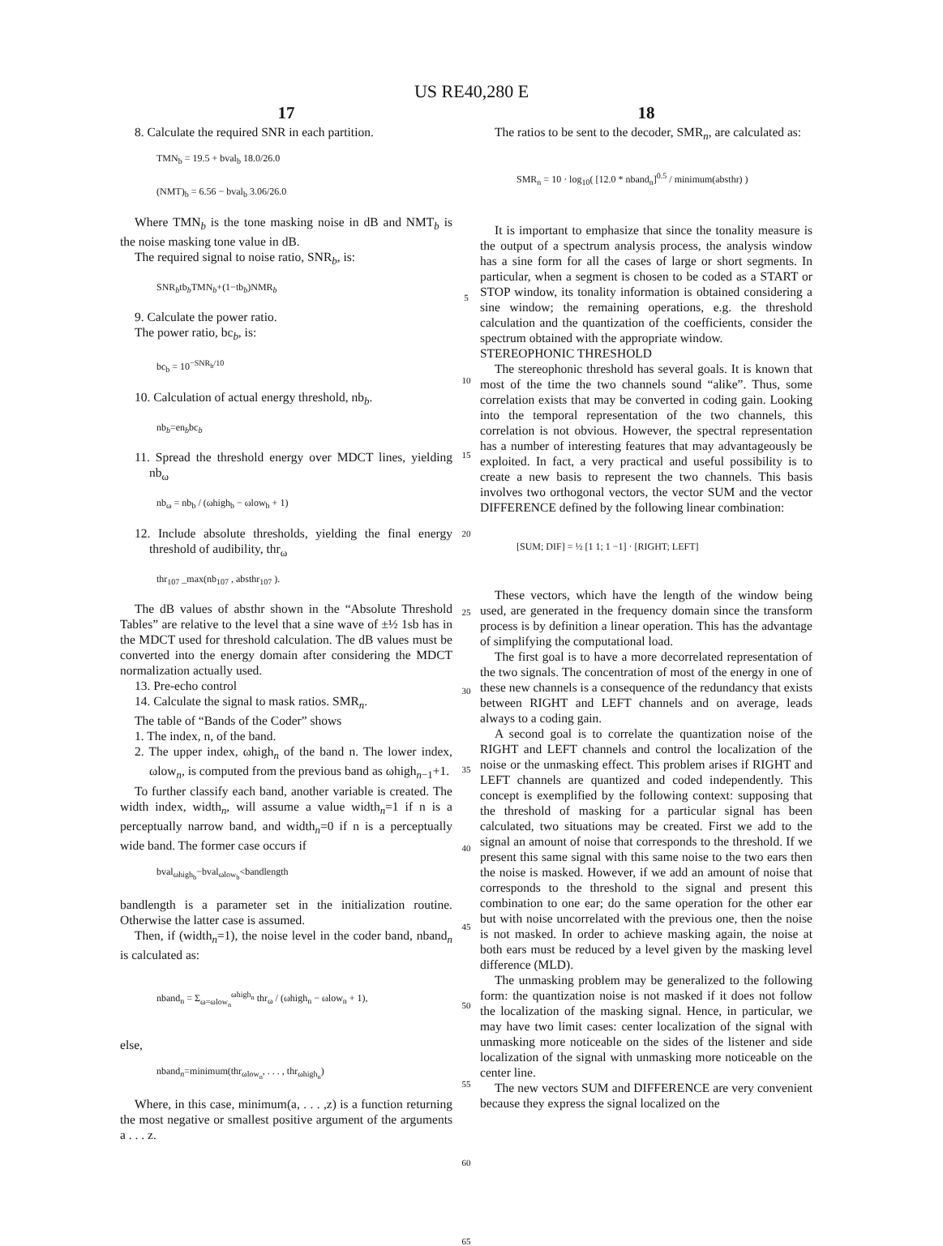US RE40,280 E
17
8. Calculate the required SNR in each partition.
TMN<sub>b</sub> = 19.5 + bval<sub>b</sub> 18.0/26.0
(NMT)<sub>b</sub> = 6.56 − bval<sub>b</sub> 3.06/26.0
Where TMN<sub>b</sub> is the tone masking noise in dB and NMT<sub>b</sub> is the noise masking tone value in dB.
The required signal to noise ratio, SNR<sub>b</sub>, is:
SNR<sub>b</sub>tb<sub>b</sub>TMN<sub>b</sub>+(1−tb<sub>b</sub>)NMR<sub>b</sub>
9. Calculate the power ratio.
The power ratio, bc<sub>b</sub>, is:
bc<sub>b</sub> = 10<sup>−SNR<sub>b</sub>/10</sup>
10. Calculation of actual energy threshold, nb<sub>b</sub>.
nb<sub>b</sub>=en<sub>b</sub>bc<sub>b</sub>
11. Spread the threshold energy over MDCT lines, yielding nb<sub>ω</sub>
nb<sub>ω</sub> = nb<sub>b</sub> / (ωhigh<sub>b</sub> − ωlow<sub>b</sub> + 1)
12. Include absolute thresholds, yielding the final energy threshold of audibility, thr<sub>ω</sub>
thr<sub>107</sub> _max(nb<sub>107</sub> , absthr<sub>107</sub> ).
The dB values of absthr shown in the “Absolute Threshold Tables” are relative to the level that a sine wave of ±½ 1sb has in the MDCT used for threshold calculation. The dB values must be converted into the energy domain after considering the MDCT normalization actually used.
13. Pre-echo control
14. Calculate the signal to mask ratios. SMR<sub>n</sub>.
The table of “Bands of the Coder” shows
1. The index, n, of the band.
2. The upper index, ωhigh<sub>n</sub> of the band n. The lower index, ωlow<sub>n</sub>, is computed from the previous band as ωhigh<sub>n−1</sub>+1.
To further classify each band, another variable is created. The width index, width<sub>n</sub>, will assume a value width<sub>n</sub>=1 if n is a perceptually narrow band, and width<sub>n</sub>=0 if n is a perceptually wide band. The former case occurs if
bval<sub>ωhigh<sub>b</sub></sub>−bval<sub>ωlow<sub>b</sub></sub><bandlength
bandlength is a parameter set in the initialization routine. Otherwise the latter case is assumed.
Then, if (width<sub>n</sub>=1), the noise level in the coder band, nband<sub>n</sub> is calculated as:
nband<sub>n</sub> = Σ<sub>ω=ωlow<sub>n</sub></sub><sup>ωhigh<sub>n</sub></sup> thr<sub>ω</sub> / (ωhigh<sub>n</sub> − ωlow<sub>n</sub> + 1),
else,
nband<sub>n</sub>=minimum(thr<sub>ωlow<sub>n</sub></sub>, . . . , thr<sub>ωhigh<sub>n</sub></sub>)
Where, in this case, minimum(a, . . . ,z) is a function returning the most negative or smallest positive argument of the arguments a . . . z.
5
10
15
20
25
30
35
40
45
50
55
60
65
18
The ratios to be sent to the decoder, SMR<sub>n</sub>, are calculated as:
SMR<sub>n</sub> = 10 · log<sub>10</sub>( [12.0 * nband<sub>n</sub>]<sup>0.5</sup> / minimum(absthr) )
It is important to emphasize that since the tonality measure is the output of a spectrum analysis process, the analysis window has a sine form for all the cases of large or short segments. In particular, when a segment is chosen to be coded as a START or STOP window, its tonality information is obtained considering a sine window; the remaining operations, e.g. the threshold calculation and the quantization of the coefficients, consider the spectrum obtained with the appropriate window.
STEREOPHONIC THRESHOLD
The stereophonic threshold has several goals. It is known that most of the time the two channels sound “alike”. Thus, some correlation exists that may be converted in coding gain. Looking into the temporal representation of the two channels, this correlation is not obvious. However, the spectral representation has a number of interesting features that may advantageously be exploited. In fact, a very practical and useful possibility is to create a new basis to represent the two channels. This basis involves two orthogonal vectors, the vector SUM and the vector DIFFERENCE defined by the following linear combination:
[SUM; DIF] = ½ [1 1; 1 −1] · [RIGHT; LEFT]
These vectors, which have the length of the window being used, are generated in the frequency domain since the transform process is by definition a linear operation. This has the advantage of simplifying the computational load.
The first goal is to have a more decorrelated representation of the two signals. The concentration of most of the energy in one of these new channels is a consequence of the redundancy that exists between RIGHT and LEFT channels and on average, leads always to a coding gain.
A second goal is to correlate the quantization noise of the RIGHT and LEFT channels and control the localization of the noise or the unmasking effect. This problem arises if RIGHT and LEFT channels are quantized and coded independently. This concept is exemplified by the following context: supposing that the threshold of masking for a particular signal has been calculated, two situations may be created. First we add to the signal an amount of noise that corresponds to the threshold. If we present this same signal with this same noise to the two ears then the noise is masked. However, if we add an amount of noise that corresponds to the threshold to the signal and present this combination to one ear; do the same operation for the other ear but with noise uncorrelated with the previous one, then the noise is not masked. In order to achieve masking again, the noise at both ears must be reduced by a level given by the masking level difference (MLD).
The unmasking problem may be generalized to the following form: the quantization noise is not masked if it does not follow the localization of the masking signal. Hence, in particular, we may have two limit cases: center localization of the signal with unmasking more noticeable on the sides of the listener and side localization of the signal with unmasking more noticeable on the center line.
The new vectors SUM and DIFFERENCE are very convenient because they express the signal localized on the